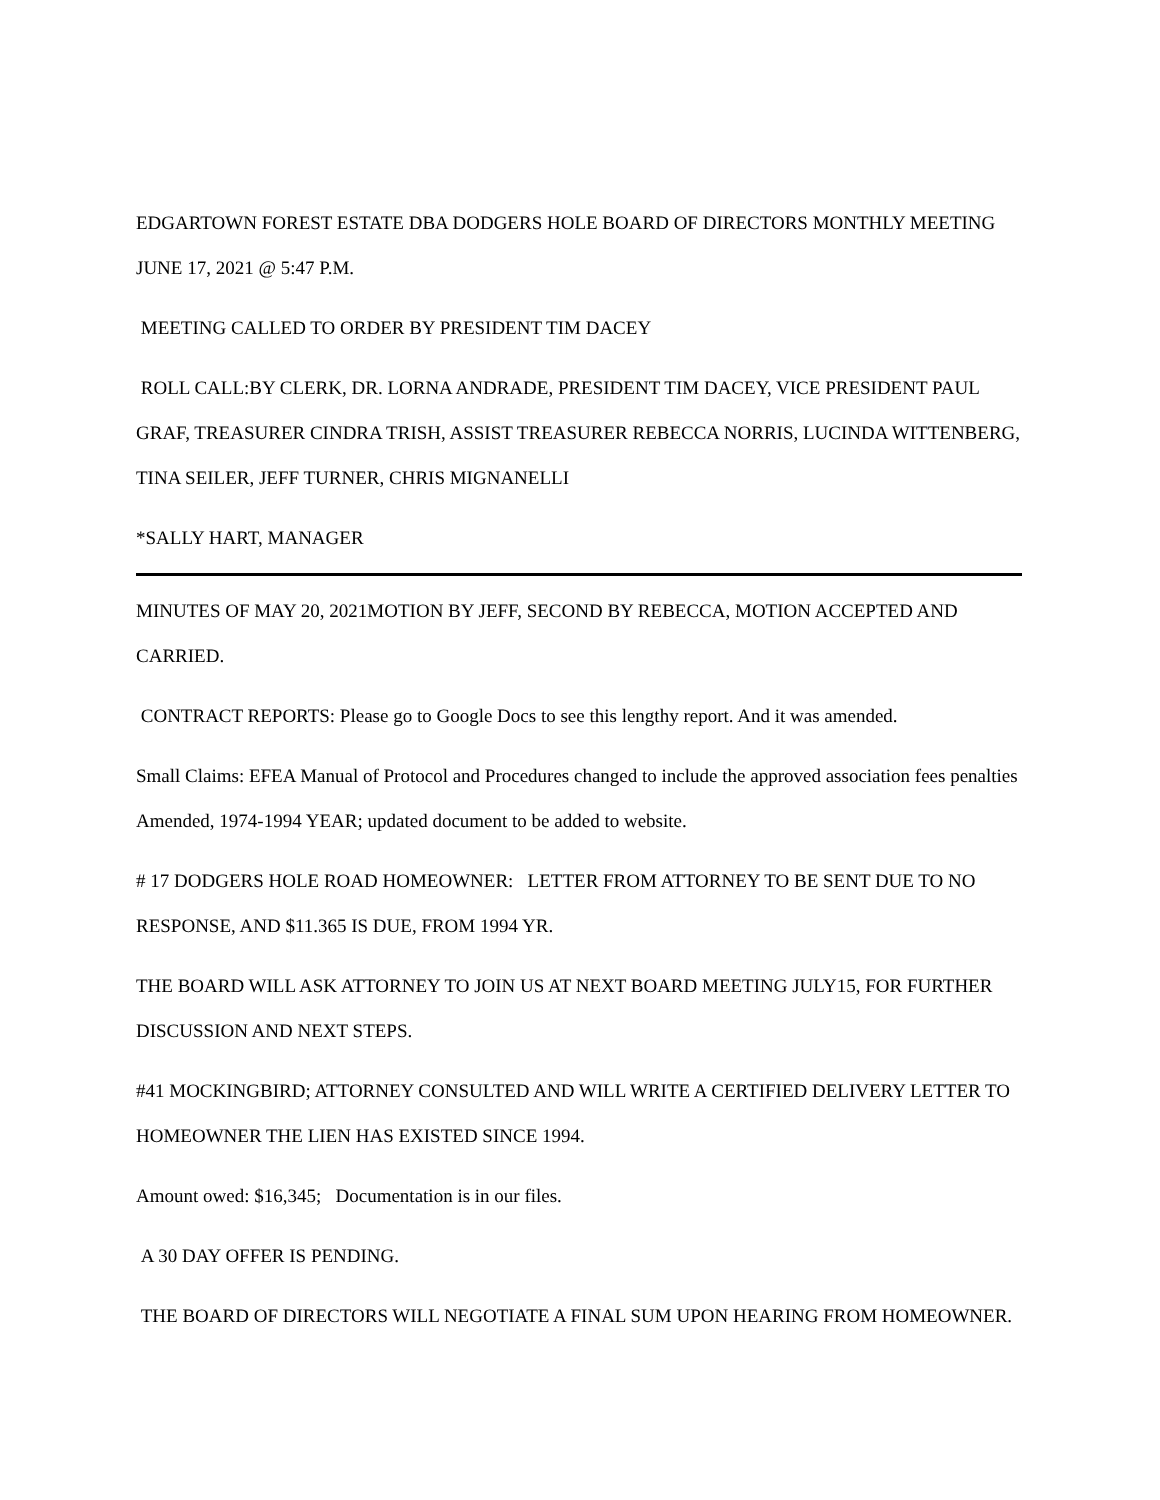EDGARTOWN FOREST ESTATE DBA DODGERS HOLE BOARD OF DIRECTORS MONTHLY MEETING JUNE 17, 2021 @ 5:47 P.M.
MEETING CALLED TO ORDER BY PRESIDENT TIM DACEY
ROLL CALL:BY CLERK, DR. LORNA ANDRADE, PRESIDENT TIM DACEY, VICE PRESIDENT PAUL GRAF, TREASURER CINDRA TRISH, ASSIST TREASURER REBECCA NORRIS, LUCINDA WITTENBERG, TINA SEILER, JEFF TURNER, CHRIS MIGNANELLI
*SALLY HART, MANAGER
MINUTES OF MAY 20, 2021MOTION BY JEFF, SECOND BY REBECCA, MOTION ACCEPTED AND CARRIED.
CONTRACT REPORTS: Please go to Google Docs to see this lengthy report. And it was amended.
Small Claims: EFEA Manual of Protocol and Procedures changed to include the approved association fees penalties Amended, 1974-1994 YEAR; updated document to be added to website.
# 17 DODGERS HOLE ROAD HOMEOWNER: LETTER FROM ATTORNEY TO BE SENT DUE TO NO RESPONSE, AND $11.365 IS DUE, FROM 1994 YR.
THE BOARD WILL ASK ATTORNEY TO JOIN US AT NEXT BOARD MEETING JULY15, FOR FURTHER DISCUSSION AND NEXT STEPS.
#41 MOCKINGBIRD; ATTORNEY CONSULTED AND WILL WRITE A CERTIFIED DELIVERY LETTER TO HOMEOWNER THE LIEN HAS EXISTED SINCE 1994.
Amount owed: $16,345; Documentation is in our files.
A 30 DAY OFFER IS PENDING.
THE BOARD OF DIRECTORS WILL NEGOTIATE A FINAL SUM UPON HEARING FROM HOMEOWNER.